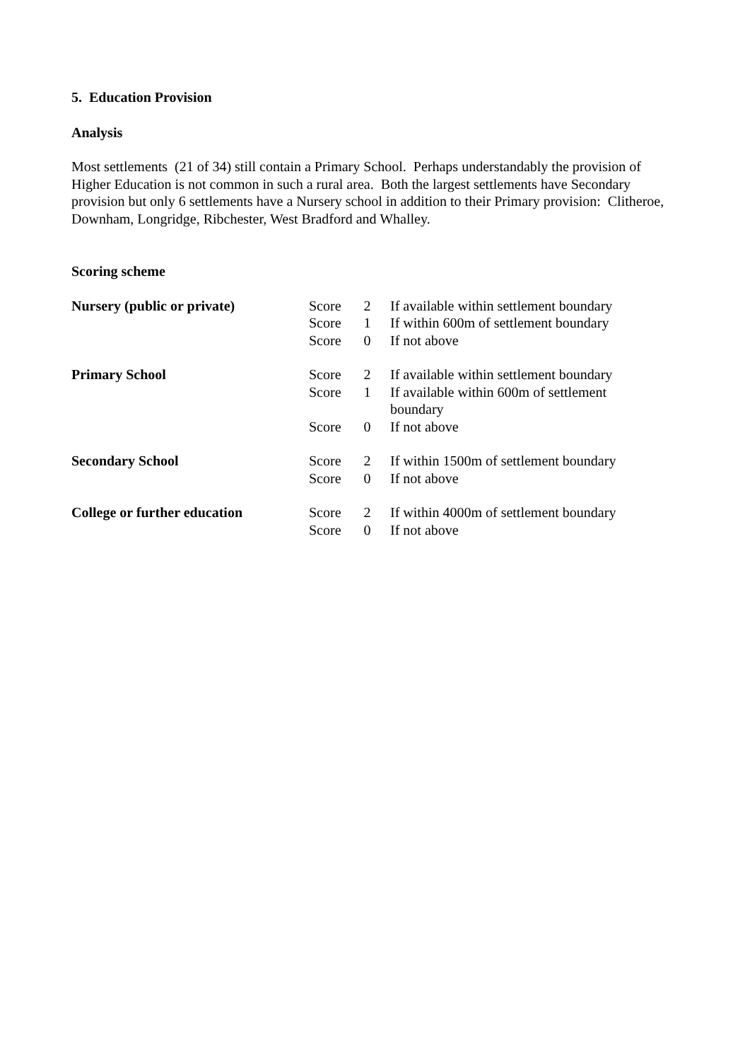5. Education Provision
Analysis
Most settlements (21 of 34) still contain a Primary School. Perhaps understandably the provision of Higher Education is not common in such a rural area. Both the largest settlements have Secondary provision but only 6 settlements have a Nursery school in addition to their Primary provision: Clitheroe, Downham, Longridge, Ribchester, West Bradford and Whalley.
Scoring scheme
| Nursery (public or private) | Score | 2 | If available within settlement boundary |
| | Score | 1 | If within 600m of settlement boundary |
| | Score | 0 | If not above |
| Primary School | Score | 2 | If available within settlement boundary |
| | Score | 1 | If available within 600m of settlement boundary |
| | Score | 0 | If not above |
| Secondary School | Score | 2 | If within 1500m of settlement boundary |
| | Score | 0 | If not above |
| College or further education | Score | 2 | If within 4000m of settlement boundary |
| | Score | 0 | If not above |